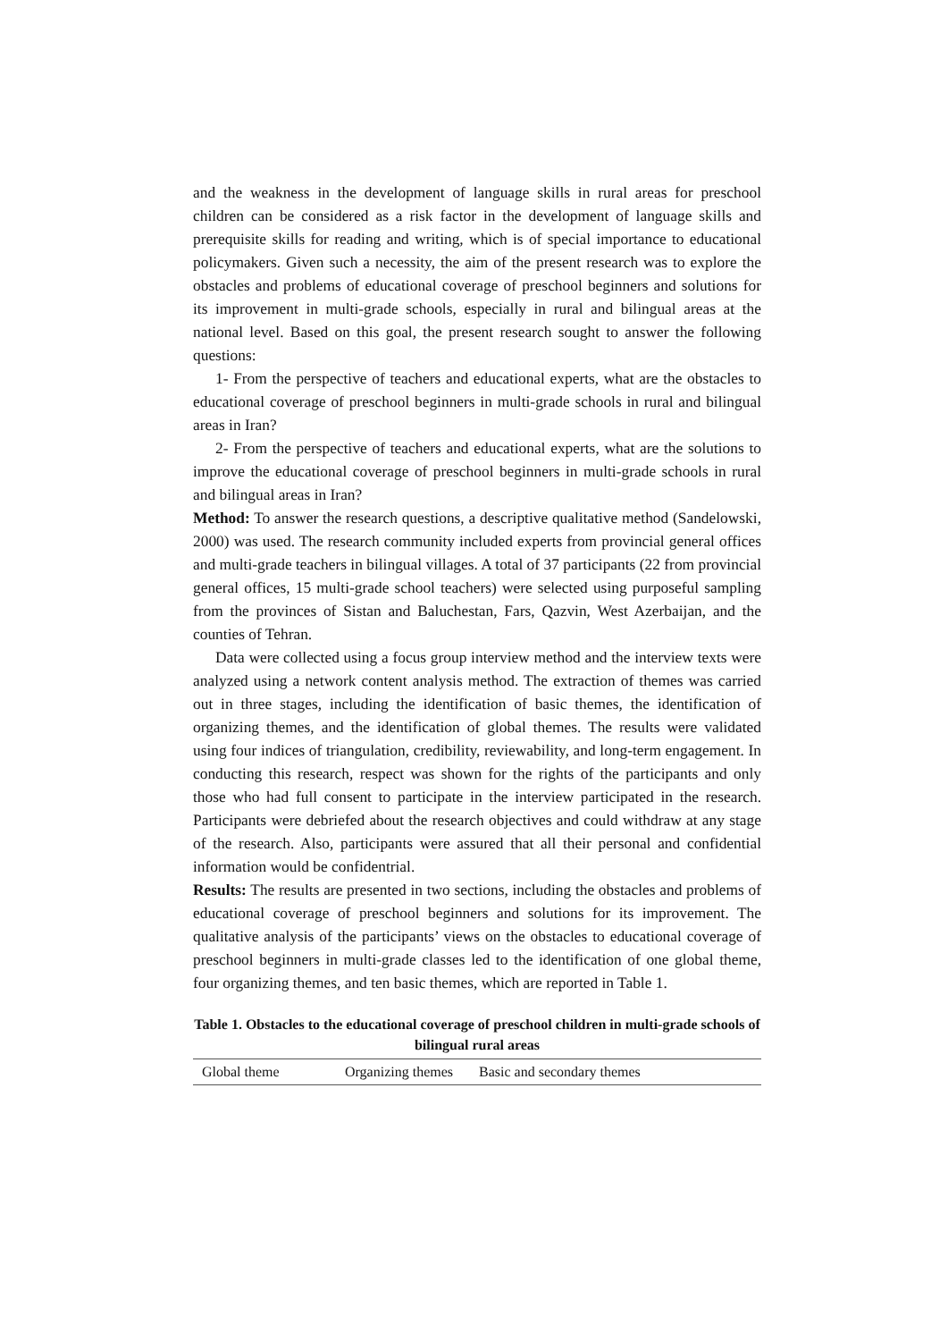and the weakness in the development of language skills in rural areas for preschool children can be considered as a risk factor in the development of language skills and prerequisite skills for reading and writing, which is of special importance to educational policymakers. Given such a necessity, the aim of the present research was to explore the obstacles and problems of educational coverage of preschool beginners and solutions for its improvement in multi-grade schools, especially in rural and bilingual areas at the national level. Based on this goal, the present research sought to answer the following questions:
1- From the perspective of teachers and educational experts, what are the obstacles to educational coverage of preschool beginners in multi-grade schools in rural and bilingual areas in Iran?
2- From the perspective of teachers and educational experts, what are the solutions to improve the educational coverage of preschool beginners in multi-grade schools in rural and bilingual areas in Iran?
Method: To answer the research questions, a descriptive qualitative method (Sandelowski, 2000) was used. The research community included experts from provincial general offices and multi-grade teachers in bilingual villages. A total of 37 participants (22 from provincial general offices, 15 multi-grade school teachers) were selected using purposeful sampling from the provinces of Sistan and Baluchestan, Fars, Qazvin, West Azerbaijan, and the counties of Tehran.
Data were collected using a focus group interview method and the interview texts were analyzed using a network content analysis method. The extraction of themes was carried out in three stages, including the identification of basic themes, the identification of organizing themes, and the identification of global themes. The results were validated using four indices of triangulation, credibility, reviewability, and long-term engagement. In conducting this research, respect was shown for the rights of the participants and only those who had full consent to participate in the interview participated in the research. Participants were debriefed about the research objectives and could withdraw at any stage of the research. Also, participants were assured that all their personal and confidential information would be confidentrial.
Results: The results are presented in two sections, including the obstacles and problems of educational coverage of preschool beginners and solutions for its improvement. The qualitative analysis of the participants’ views on the obstacles to educational coverage of preschool beginners in multi-grade classes led to the identification of one global theme, four organizing themes, and ten basic themes, which are reported in Table 1.
Table 1. Obstacles to the educational coverage of preschool children in multi-grade schools of bilingual rural areas
| Global theme | Organizing themes | Basic and secondary themes |